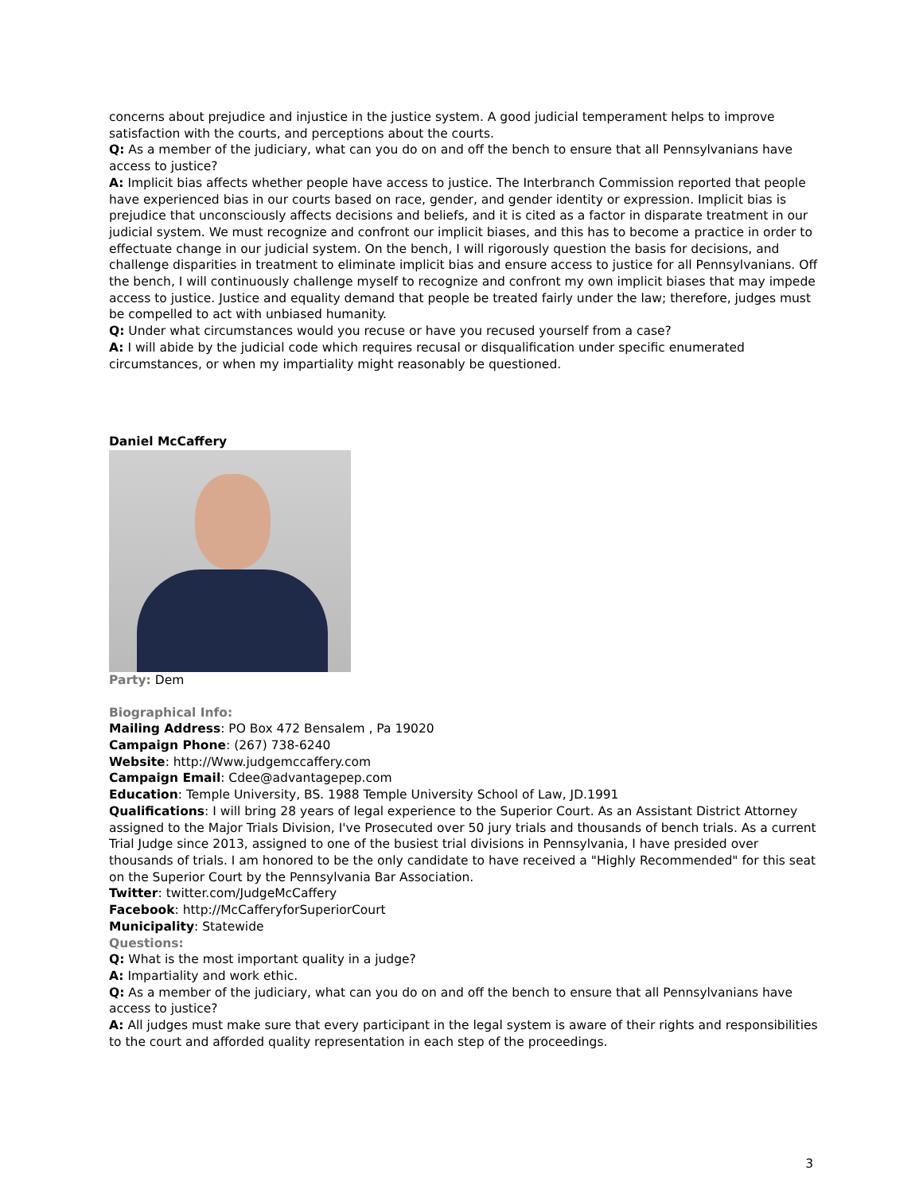concerns about prejudice and injustice in the justice system. A good judicial temperament helps to improve satisfaction with the courts, and perceptions about the courts.
Q: As a member of the judiciary, what can you do on and off the bench to ensure that all Pennsylvanians have access to justice?
A: Implicit bias affects whether people have access to justice. The Interbranch Commission reported that people have experienced bias in our courts based on race, gender, and gender identity or expression. Implicit bias is prejudice that unconsciously affects decisions and beliefs, and it is cited as a factor in disparate treatment in our judicial system. We must recognize and confront our implicit biases, and this has to become a practice in order to effectuate change in our judicial system. On the bench, I will rigorously question the basis for decisions, and challenge disparities in treatment to eliminate implicit bias and ensure access to justice for all Pennsylvanians. Off the bench, I will continuously challenge myself to recognize and confront my own implicit biases that may impede access to justice. Justice and equality demand that people be treated fairly under the law; therefore, judges must be compelled to act with unbiased humanity.
Q: Under what circumstances would you recuse or have you recused yourself from a case?
A: I will abide by the judicial code which requires recusal or disqualification under specific enumerated circumstances, or when my impartiality might reasonably be questioned.
Daniel McCaffery
Party: Dem
Biographical Info:
Mailing Address: PO Box 472 Bensalem , Pa 19020
Campaign Phone: (267) 738-6240
Website: http://Www.judgemccaffery.com
Campaign Email: Cdee@advantagepep.com
Education: Temple University, BS. 1988 Temple University School of Law, JD.1991
Qualifications: I will bring 28 years of legal experience to the Superior Court. As an Assistant District Attorney assigned to the Major Trials Division, I've Prosecuted over 50 jury trials and thousands of bench trials. As a current Trial Judge since 2013, assigned to one of the busiest trial divisions in Pennsylvania, I have presided over thousands of trials. I am honored to be the only candidate to have received a "Highly Recommended" for this seat on the Superior Court by the Pennsylvania Bar Association.
Twitter: twitter.com/JudgeMcCaffery
Facebook: http://McCafferyforSuperiorCourt
Municipality: Statewide
Questions:
Q: What is the most important quality in a judge?
A: Impartiality and work ethic.
Q: As a member of the judiciary, what can you do on and off the bench to ensure that all Pennsylvanians have access to justice?
A: All judges must make sure that every participant in the legal system is aware of their rights and responsibilities to the court and afforded quality representation in each step of the proceedings.
3